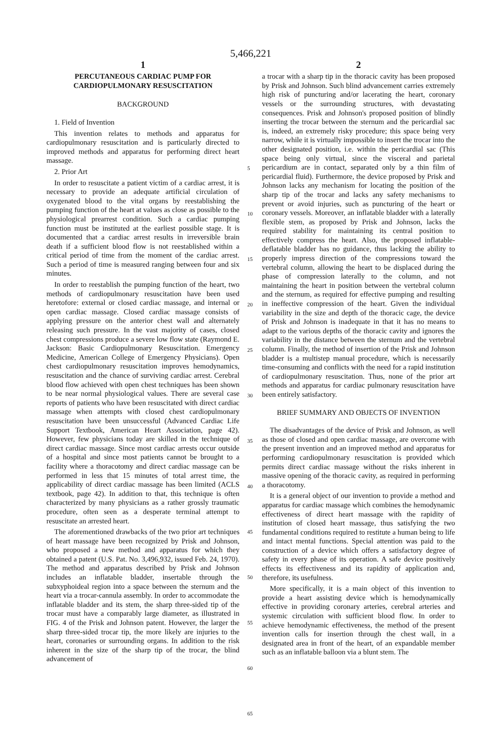5,466,221
1
PERCUTANEOUS CARDIAC PUMP FOR CARDIOPULMONARY RESUSCITATION
BACKGROUND
1. Field of Invention
This invention relates to methods and apparatus for cardiopulmonary resuscitation and is particularly directed to improved methods and apparatus for performing direct heart massage.
2. Prior Art
In order to resuscitate a patient victim of a cardiac arrest, it is necessary to provide an adequate artificial circulation of oxygenated blood to the vital organs by reestablishing the pumping function of the heart at values as close as possible to the physiological prearrest condition. Such a cardiac pumping function must be instituted at the earliest possible stage. It is documented that a cardiac arrest results in irreversible brain death if a sufficient blood flow is not reestablished within a critical period of time from the moment of the cardiac arrest. Such a period of time is measured ranging between four and six minutes.
In order to reestablish the pumping function of the heart, two methods of cardiopulmonary resuscitation have been used heretofore: external or closed cardiac massage, and internal or open cardiac massage. Closed cardiac massage consists of applying pressure on the anterior chest wall and alternately releasing such pressure. In the vast majority of cases, closed chest compressions produce a severe low flow state (Raymond E. Jackson: Basic Cardiopulmonary Resuscitation. Emergency Medicine, American College of Emergency Physicians). Open chest cardiopulmonary resuscitation improves hemodynamics, resuscitation and the chance of surviving cardiac arrest. Cerebral blood flow achieved with open chest techniques has been shown to be near normal physiological values. There are several case reports of patients who have been resuscitated with direct cardiac massage when attempts with closed chest cardiopulmonary resuscitation have been unsuccessful (Advanced Cardiac Life Support Textbook, American Heart Association, page 42). However, few physicians today are skilled in the technique of direct cardiac massage. Since most cardiac arrests occur outside of a hospital and since most patients cannot be brought to a facility where a thoracotomy and direct cardiac massage can be performed in less that 15 minutes of total arrest time, the applicability of direct cardiac massage has been limited (ACLS textbook, page 42). In addition to that, this technique is often characterized by many physicians as a rather grossly traumatic procedure, often seen as a desperate terminal attempt to resuscitate an arrested heart.
The aforementioned drawbacks of the two prior art techniques of heart massage have been recognized by Prisk and Johnson, who proposed a new method and apparatus for which they obtained a patent (U.S. Pat. No. 3,496,932, issued Feb. 24, 1970). The method and apparatus described by Prisk and Johnson includes an inflatable bladder, insertable through the subxyphoideal region into a space between the sternum and the heart via a trocar-cannula assembly. In order to accommodate the inflatable bladder and its stem, the sharp three-sided tip of the trocar must have a comparably large diameter, as illustrated in FIG. 4 of the Prisk and Johnson patent. However, the larger the sharp three-sided trocar tip, the more likely are injuries to the heart, coronaries or surrounding organs. In addition to the risk inherent in the size of the sharp tip of the trocar, the blind advancement of
5
10
15
20
25
30
35
40
45
50
55
60
65
2
a trocar with a sharp tip in the thoracic cavity has been proposed by Prisk and Johnson. Such blind advancement carries extremely high risk of puncturing and/or lacerating the heart, coronary vessels or the surrounding structures, with devastating consequences. Prisk and Johnson's proposed position of blindly inserting the trocar between the sternum and the pericardial sac is, indeed, an extremely risky procedure; this space being very narrow, while it is virtually impossible to insert the trocar into the other designated position, i.e. within the pericardial sac (This space being only virtual, since the visceral and parietal pericardium are in contact, separated only by a thin film of pericardial fluid). Furthermore, the device proposed by Prisk and Johnson lacks any mechanism for locating the position of the sharp tip of the trocar and lacks any safety mechanisms to prevent or avoid injuries, such as puncturing of the heart or coronary vessels. Moreover, an inflatable bladder with a laterally flexible stem, as proposed by Prisk and Johnson, lacks the required stability for maintaining its central position to effectively compress the heart. Also, the proposed inflatable-deflatable bladder has no guidance, thus lacking the ability to properly impress direction of the compressions toward the vertebral column, allowing the heart to be displaced during the phase of compression laterally to the column, and not maintaining the heart in position between the vertebral column and the sternum, as required for effective pumping and resulting in ineffective compression of the heart. Given the individual variability in the size and depth of the thoracic cage, the device of Prisk and Johnson is inadequate in that it has no means to adapt to the various depths of the thoracic cavity and ignores the variability in the distance between the sternum and the vertebral column. Finally, the method of insertion of the Prisk and Johnson bladder is a multistep manual procedure, which is necessarily time-consuming and conflicts with the need for a rapid institution of cardiopulmonary resuscitation. Thus, none of the prior art methods and apparatus for cardiac pulmonary resuscitation have been entirely satisfactory.
BRIEF SUMMARY AND OBJECTS OF INVENTION
The disadvantages of the device of Prisk and Johnson, as well as those of closed and open cardiac massage, are overcome with the present invention and an improved method and apparatus for performing cardiopulmonary resuscitation is provided which permits direct cardiac massage without the risks inherent in massive opening of the thoracic cavity, as required in performing a thoracotomy.
It is a general object of our invention to provide a method and apparatus for cardiac massage which combines the hemodynamic effectiveness of direct heart massage with the rapidity of institution of closed heart massage, thus satisfying the two fundamental conditions required to restitute a human being to life and intact mental functions. Special attention was paid to the construction of a device which offers a satisfactory degree of safety in every phase of its operation. A safe device positively effects its effectiveness and its rapidity of application and, therefore, its usefulness.
More specifically, it is a main object of this invention to provide a heart assisting device which is hemodynamically effective in providing coronary arteries, cerebral arteries and systemic circulation with sufficient blood flow. In order to achieve hemodynamic effectiveness, the method of the present invention calls for insertion through the chest wall, in a designated area in front of the heart, of an expandable member such as an inflatable balloon via a blunt stem. The